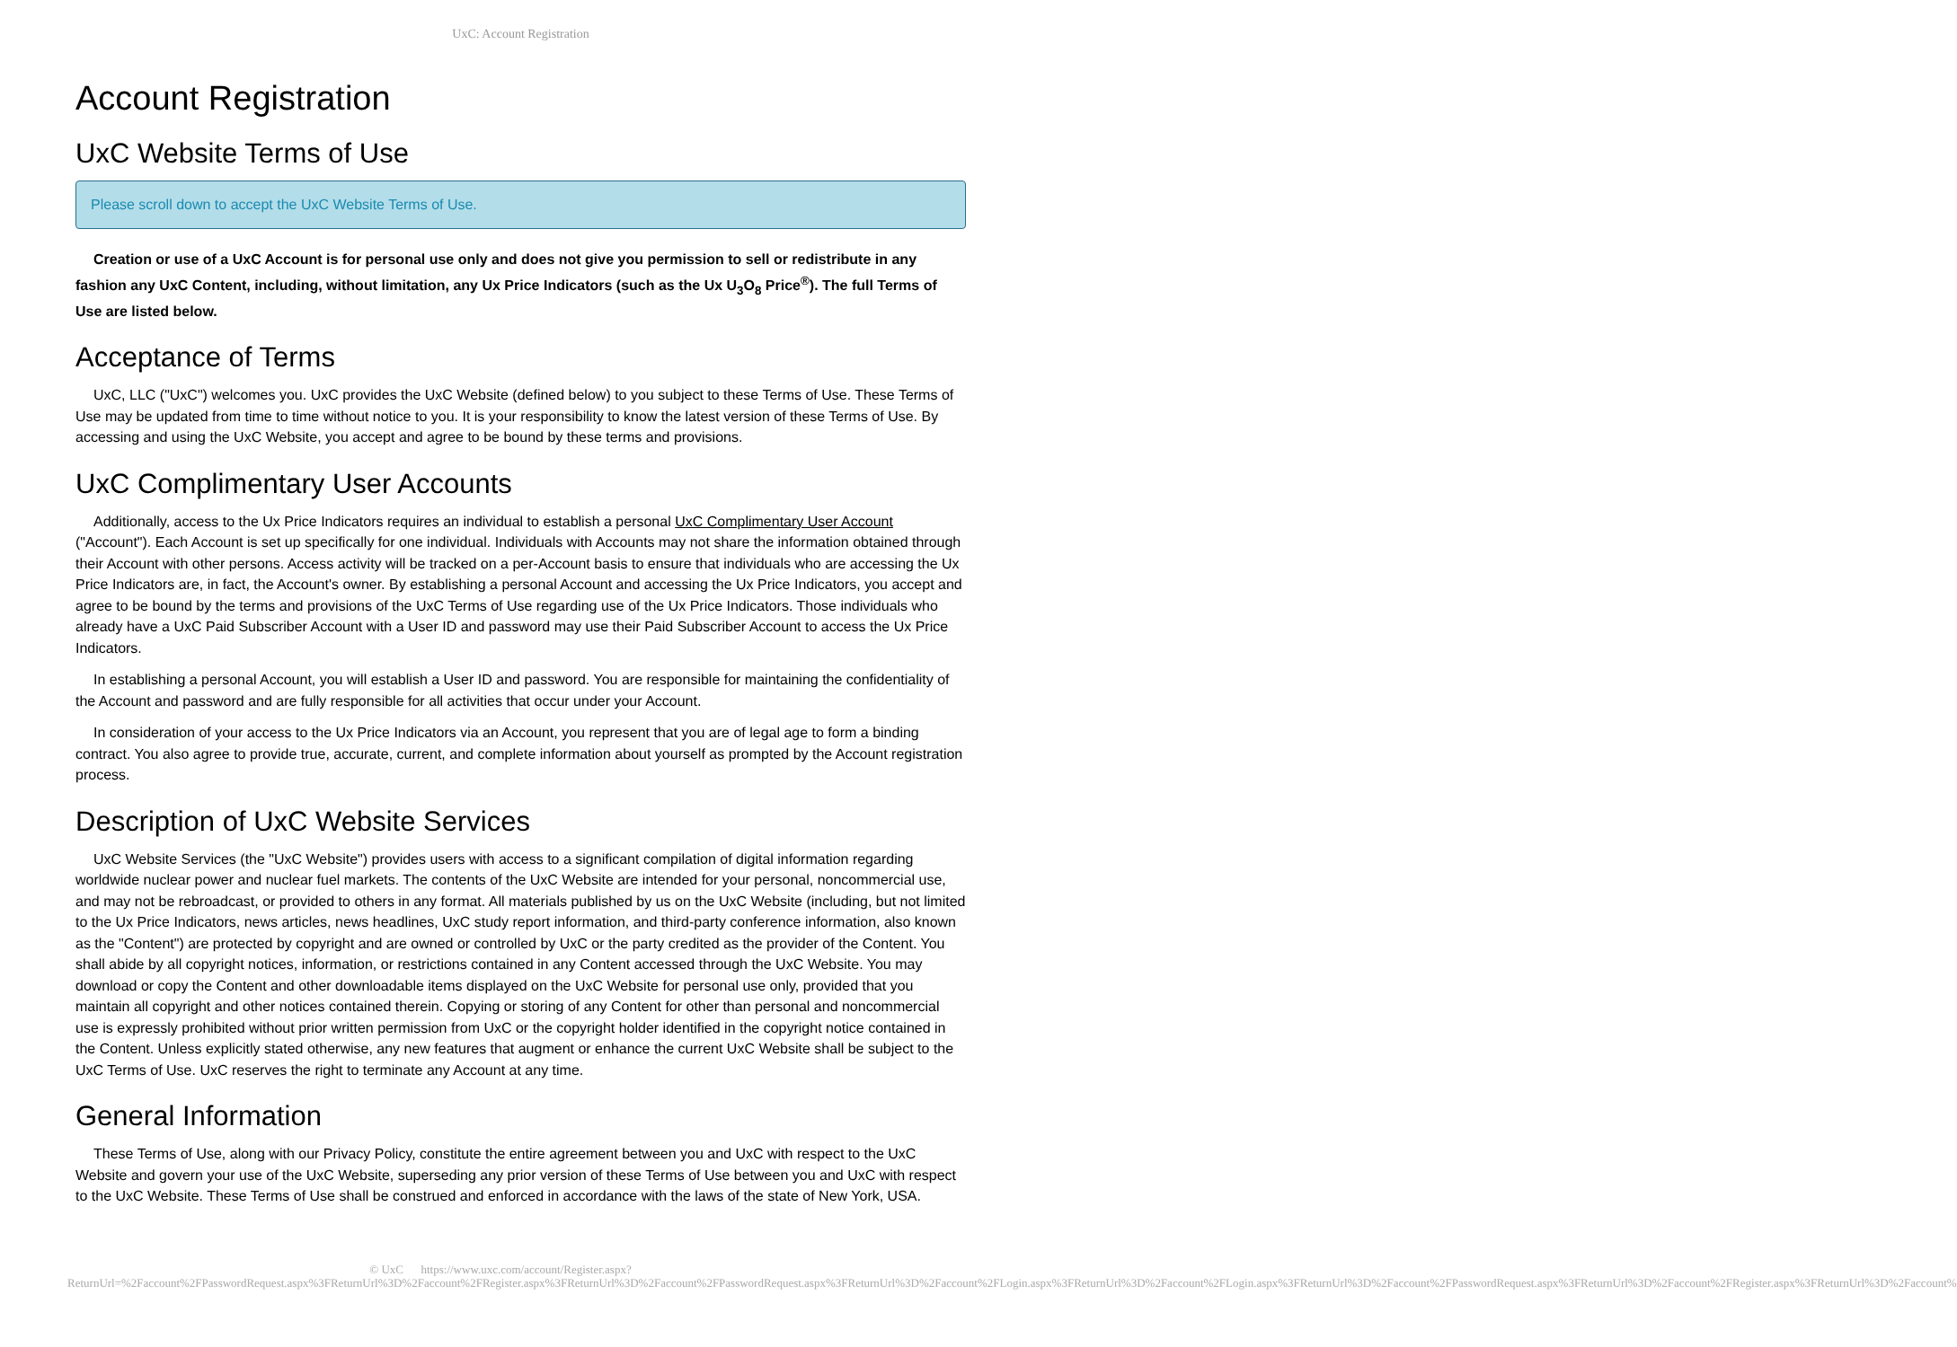UxC: Account Registration
Account Registration
UxC Website Terms of Use
Please scroll down to accept the UxC Website Terms of Use.
Creation or use of a UxC Account is for personal use only and does not give you permission to sell or redistribute in any fashion any UxC Content, including, without limitation, any Ux Price Indicators (such as the Ux U<sub>3</sub>O<sub>8</sub> Price<sup>®</sup>). The full Terms of Use are listed below.
Acceptance of Terms
UxC, LLC ("UxC") welcomes you. UxC provides the UxC Website (defined below) to you subject to these Terms of Use. These Terms of Use may be updated from time to time without notice to you. It is your responsibility to know the latest version of these Terms of Use. By accessing and using the UxC Website, you accept and agree to be bound by these terms and provisions.
UxC Complimentary User Accounts
Additionally, access to the Ux Price Indicators requires an individual to establish a personal UxC Complimentary User Account ("Account"). Each Account is set up specifically for one individual. Individuals with Accounts may not share the information obtained through their Account with other persons. Access activity will be tracked on a per-Account basis to ensure that individuals who are accessing the Ux Price Indicators are, in fact, the Account's owner. By establishing a personal Account and accessing the Ux Price Indicators, you accept and agree to be bound by the terms and provisions of the UxC Terms of Use regarding use of the Ux Price Indicators. Those individuals who already have a UxC Paid Subscriber Account with a User ID and password may use their Paid Subscriber Account to access the Ux Price Indicators.
In establishing a personal Account, you will establish a User ID and password. You are responsible for maintaining the confidentiality of the Account and password and are fully responsible for all activities that occur under your Account.
In consideration of your access to the Ux Price Indicators via an Account, you represent that you are of legal age to form a binding contract. You also agree to provide true, accurate, current, and complete information about yourself as prompted by the Account registration process.
Description of UxC Website Services
UxC Website Services (the "UxC Website") provides users with access to a significant compilation of digital information regarding worldwide nuclear power and nuclear fuel markets. The contents of the UxC Website are intended for your personal, noncommercial use, and may not be rebroadcast, or provided to others in any format. All materials published by us on the UxC Website (including, but not limited to the Ux Price Indicators, news articles, news headlines, UxC study report information, and third-party conference information, also known as the "Content") are protected by copyright and are owned or controlled by UxC or the party credited as the provider of the Content. You shall abide by all copyright notices, information, or restrictions contained in any Content accessed through the UxC Website. You may download or copy the Content and other downloadable items displayed on the UxC Website for personal use only, provided that you maintain all copyright and other notices contained therein. Copying or storing of any Content for other than personal and noncommercial use is expressly prohibited without prior written permission from UxC or the copyright holder identified in the copyright notice contained in the Content. Unless explicitly stated otherwise, any new features that augment or enhance the current UxC Website shall be subject to the UxC Terms of Use. UxC reserves the right to terminate any Account at any time.
General Information
These Terms of Use, along with our Privacy Policy, constitute the entire agreement between you and UxC with respect to the UxC Website and govern your use of the UxC Website, superseding any prior version of these Terms of Use between you and UxC with respect to the UxC Website. These Terms of Use shall be construed and enforced in accordance with the laws of the state of New York, USA.
© UxC https://www.uxc.com/account/Register.aspx?ReturnUrl=%2Faccount%2FPasswordRequest.aspx%3FReturnUrl%3D%2Faccount%2FRegister.aspx%3FReturnUrl%3D%2Faccount%2FPasswordRequest.aspx%3FReturnUrl%3D%2Faccount%2FLogin.aspx%3FReturnUrl%3D%2Faccount%2FLogin.aspx%3FReturnUrl%3D%2Faccount%2FPasswordRequest.aspx%3FReturnUrl%3D%2Faccount%2FRegister.aspx%3FReturnUrl%3D%2Faccount%